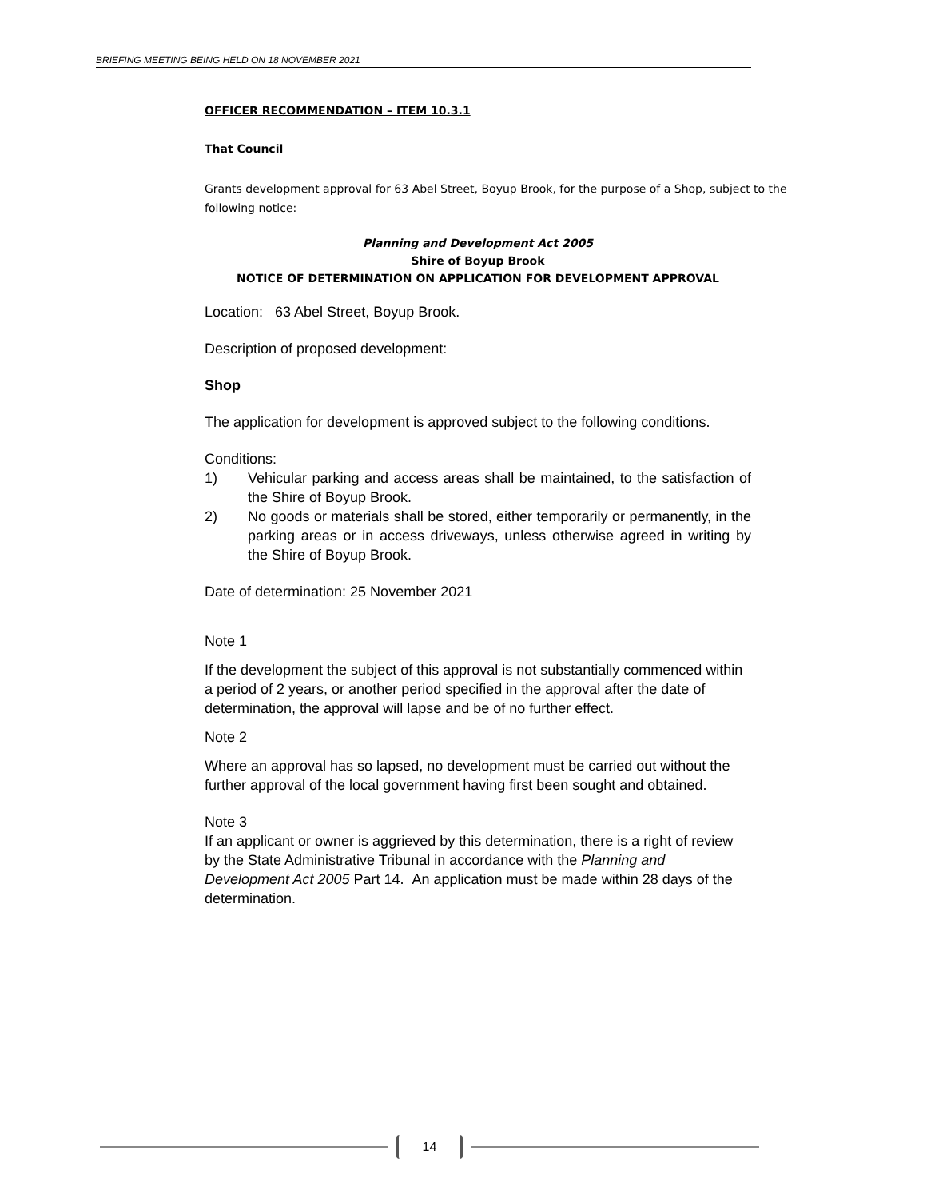BRIEFING MEETING BEING HELD ON 18 NOVEMBER 2021
OFFICER RECOMMENDATION – ITEM 10.3.1
That Council
Grants development approval for 63 Abel Street, Boyup Brook, for the purpose of a Shop, subject to the following notice:
Planning and Development Act 2005
Shire of Boyup Brook
NOTICE OF DETERMINATION ON APPLICATION FOR DEVELOPMENT APPROVAL
Location: 63 Abel Street, Boyup Brook.
Description of proposed development:
Shop
The application for development is approved subject to the following conditions.
Conditions:
1) Vehicular parking and access areas shall be maintained, to the satisfaction of the Shire of Boyup Brook.
2) No goods or materials shall be stored, either temporarily or permanently, in the parking areas or in access driveways, unless otherwise agreed in writing by the Shire of Boyup Brook.
Date of determination: 25 November 2021
Note 1
If the development the subject of this approval is not substantially commenced within a period of 2 years, or another period specified in the approval after the date of determination, the approval will lapse and be of no further effect.
Note 2
Where an approval has so lapsed, no development must be carried out without the further approval of the local government having first been sought and obtained.
Note 3
If an applicant or owner is aggrieved by this determination, there is a right of review by the State Administrative Tribunal in accordance with the Planning and Development Act 2005 Part 14. An application must be made within 28 days of the determination.
14